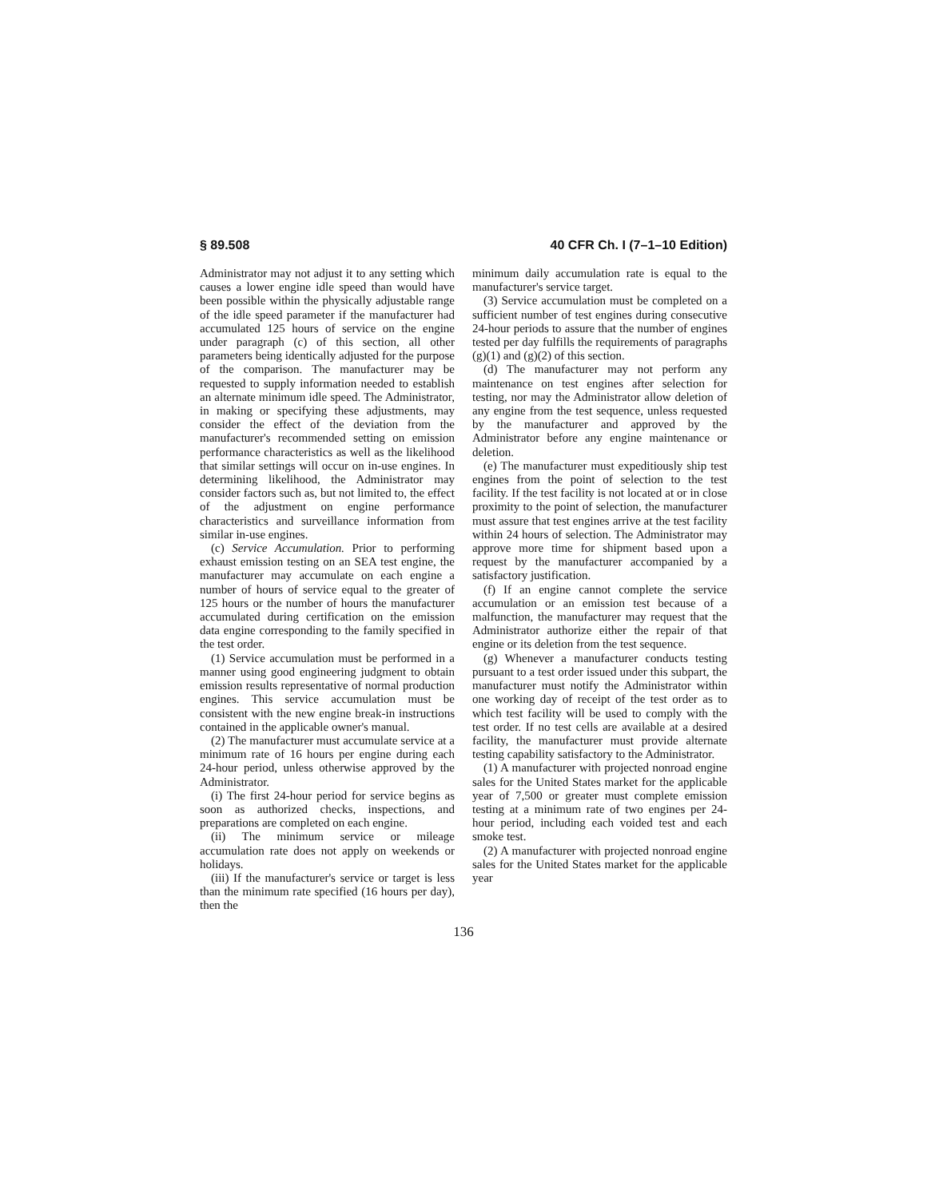§ 89.508 40 CFR Ch. I (7–1–10 Edition)
Administrator may not adjust it to any setting which causes a lower engine idle speed than would have been possible within the physically adjustable range of the idle speed parameter if the manufacturer had accumulated 125 hours of service on the engine under paragraph (c) of this section, all other parameters being identically adjusted for the purpose of the comparison. The manufacturer may be requested to supply information needed to establish an alternate minimum idle speed. The Administrator, in making or specifying these adjustments, may consider the effect of the deviation from the manufacturer's recommended setting on emission performance characteristics as well as the likelihood that similar settings will occur on in-use engines. In determining likelihood, the Administrator may consider factors such as, but not limited to, the effect of the adjustment on engine performance characteristics and surveillance information from similar in-use engines.
(c) Service Accumulation. Prior to performing exhaust emission testing on an SEA test engine, the manufacturer may accumulate on each engine a number of hours of service equal to the greater of 125 hours or the number of hours the manufacturer accumulated during certification on the emission data engine corresponding to the family specified in the test order.
(1) Service accumulation must be performed in a manner using good engineering judgment to obtain emission results representative of normal production engines. This service accumulation must be consistent with the new engine break-in instructions contained in the applicable owner's manual.
(2) The manufacturer must accumulate service at a minimum rate of 16 hours per engine during each 24-hour period, unless otherwise approved by the Administrator.
(i) The first 24-hour period for service begins as soon as authorized checks, inspections, and preparations are completed on each engine.
(ii) The minimum service or mileage accumulation rate does not apply on weekends or holidays.
(iii) If the manufacturer's service or target is less than the minimum rate specified (16 hours per day), then the
minimum daily accumulation rate is equal to the manufacturer's service target.
(3) Service accumulation must be completed on a sufficient number of test engines during consecutive 24-hour periods to assure that the number of engines tested per day fulfills the requirements of paragraphs (g)(1) and (g)(2) of this section.
(d) The manufacturer may not perform any maintenance on test engines after selection for testing, nor may the Administrator allow deletion of any engine from the test sequence, unless requested by the manufacturer and approved by the Administrator before any engine maintenance or deletion.
(e) The manufacturer must expeditiously ship test engines from the point of selection to the test facility. If the test facility is not located at or in close proximity to the point of selection, the manufacturer must assure that test engines arrive at the test facility within 24 hours of selection. The Administrator may approve more time for shipment based upon a request by the manufacturer accompanied by a satisfactory justification.
(f) If an engine cannot complete the service accumulation or an emission test because of a malfunction, the manufacturer may request that the Administrator authorize either the repair of that engine or its deletion from the test sequence.
(g) Whenever a manufacturer conducts testing pursuant to a test order issued under this subpart, the manufacturer must notify the Administrator within one working day of receipt of the test order as to which test facility will be used to comply with the test order. If no test cells are available at a desired facility, the manufacturer must provide alternate testing capability satisfactory to the Administrator.
(1) A manufacturer with projected nonroad engine sales for the United States market for the applicable year of 7,500 or greater must complete emission testing at a minimum rate of two engines per 24-hour period, including each voided test and each smoke test.
(2) A manufacturer with projected nonroad engine sales for the United States market for the applicable year
136